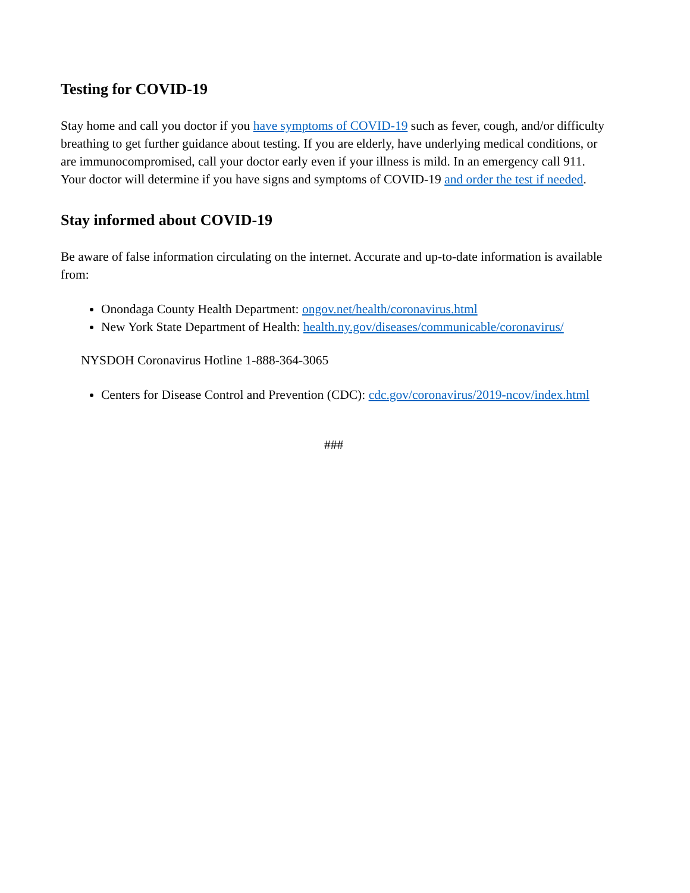Testing for COVID-19
Stay home and call you doctor if you have symptoms of COVID-19 such as fever, cough, and/or difficulty breathing to get further guidance about testing. If you are elderly, have underlying medical conditions, or are immunocompromised, call your doctor early even if your illness is mild. In an emergency call 911. Your doctor will determine if you have signs and symptoms of COVID-19 and order the test if needed.
Stay informed about COVID-19
Be aware of false information circulating on the internet. Accurate and up-to-date information is available from:
Onondaga County Health Department: ongov.net/health/coronavirus.html
New York State Department of Health: health.ny.gov/diseases/communicable/coronavirus/
NYSDOH Coronavirus Hotline 1-888-364-3065
Centers for Disease Control and Prevention (CDC): cdc.gov/coronavirus/2019-ncov/index.html
###